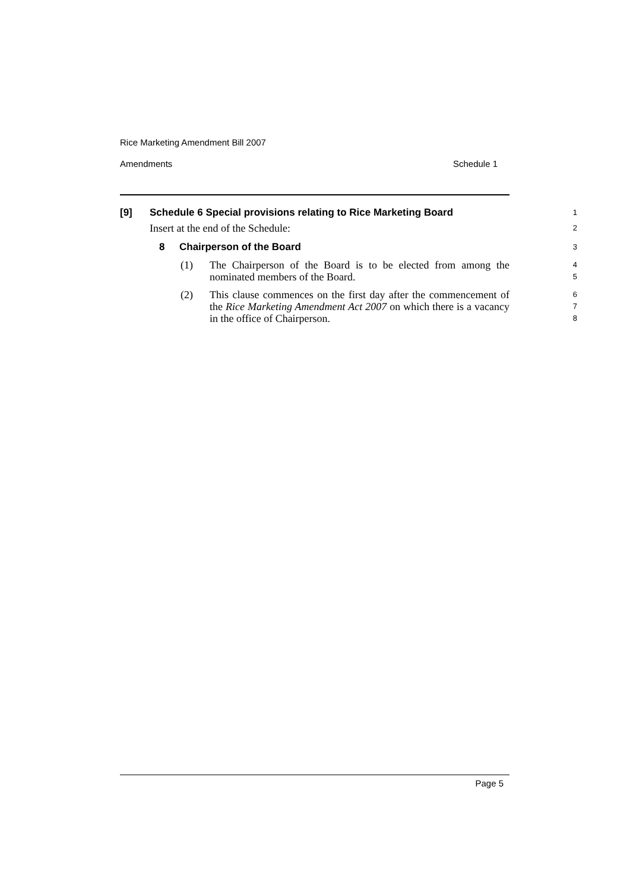Rice Marketing Amendment Bill 2007
Amendments Schedule 1
[9] Schedule 6 Special provisions relating to Rice Marketing Board
1
Insert at the end of the Schedule:
2
8 Chairperson of the Board
3
(1) The Chairperson of the Board is to be elected from among the nominated members of the Board.
4
5
(2) This clause commences on the first day after the commencement of the Rice Marketing Amendment Act 2007 on which there is a vacancy in the office of Chairperson.
6
7
8
Page 5